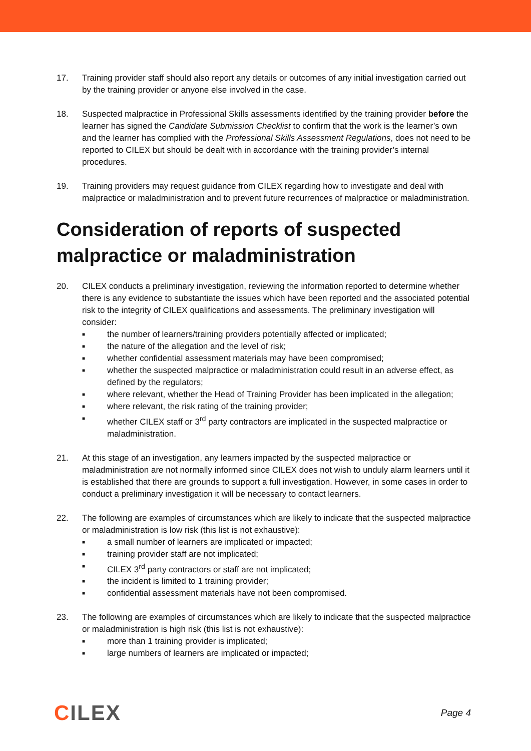17. Training provider staff should also report any details or outcomes of any initial investigation carried out by the training provider or anyone else involved in the case.
18. Suspected malpractice in Professional Skills assessments identified by the training provider before the learner has signed the Candidate Submission Checklist to confirm that the work is the learner’s own and the learner has complied with the Professional Skills Assessment Regulations, does not need to be reported to CILEX but should be dealt with in accordance with the training provider’s internal procedures.
19. Training providers may request guidance from CILEX regarding how to investigate and deal with malpractice or maladministration and to prevent future recurrences of malpractice or maladministration.
Consideration of reports of suspected malpractice or maladministration
20. CILEX conducts a preliminary investigation, reviewing the information reported to determine whether there is any evidence to substantiate the issues which have been reported and the associated potential risk to the integrity of CILEX qualifications and assessments. The preliminary investigation will consider:
■ the number of learners/training providers potentially affected or implicated;
■ the nature of the allegation and the level of risk;
■ whether confidential assessment materials may have been compromised;
■ whether the suspected malpractice or maladministration could result in an adverse effect, as defined by the regulators;
■ where relevant, whether the Head of Training Provider has been implicated in the allegation;
■ where relevant, the risk rating of the training provider;
■ whether CILEX staff or 3<sup>rd</sup> party contractors are implicated in the suspected malpractice or maladministration.
21. At this stage of an investigation, any learners impacted by the suspected malpractice or maladministration are not normally informed since CILEX does not wish to unduly alarm learners until it is established that there are grounds to support a full investigation. However, in some cases in order to conduct a preliminary investigation it will be necessary to contact learners.
22. The following are examples of circumstances which are likely to indicate that the suspected malpractice or maladministration is low risk (this list is not exhaustive):
■ a small number of learners are implicated or impacted;
■ training provider staff are not implicated;
■ CILEX 3<sup>rd</sup> party contractors or staff are not implicated;
■ the incident is limited to 1 training provider;
■ confidential assessment materials have not been compromised.
23. The following are examples of circumstances which are likely to indicate that the suspected malpractice or maladministration is high risk (this list is not exhaustive):
■ more than 1 training provider is implicated;
■ large numbers of learners are implicated or impacted;
CILEX
Page 4